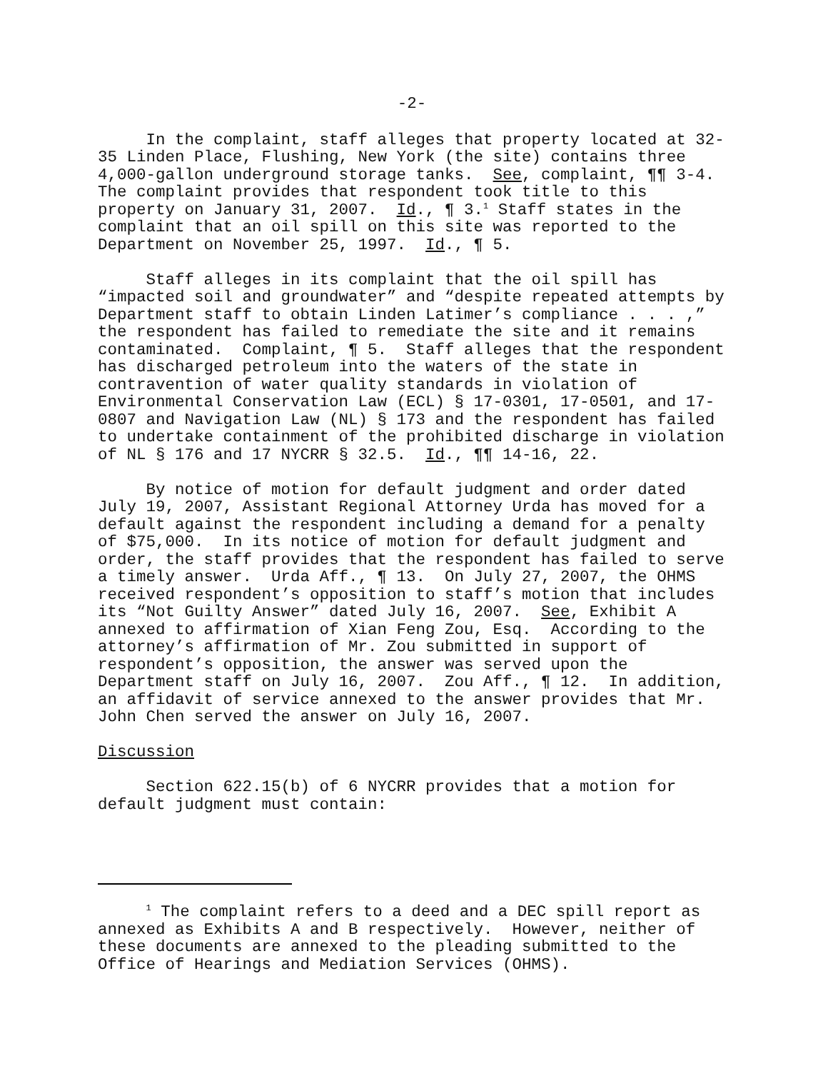-2-
In the complaint, staff alleges that property located at 32- 35 Linden Place, Flushing, New York (the site) contains three 4,000-gallon underground storage tanks. See, complaint, ¶¶ 3-4. The complaint provides that respondent took title to this property on January 31, 2007. Id., ¶ 3.<sup>1</sup> Staff states in the complaint that an oil spill on this site was reported to the Department on November 25, 1997. Id., ¶ 5.
Staff alleges in its complaint that the oil spill has “impacted soil and groundwater” and “despite repeated attempts by Department staff to obtain Linden Latimer’s compliance . . . ,” the respondent has failed to remediate the site and it remains contaminated. Complaint, ¶ 5. Staff alleges that the respondent has discharged petroleum into the waters of the state in contravention of water quality standards in violation of Environmental Conservation Law (ECL) § 17-0301, 17-0501, and 17- 0807 and Navigation Law (NL) § 173 and the respondent has failed to undertake containment of the prohibited discharge in violation of NL § 176 and 17 NYCRR § 32.5. Id., ¶¶ 14-16, 22.
By notice of motion for default judgment and order dated July 19, 2007, Assistant Regional Attorney Urda has moved for a default against the respondent including a demand for a penalty of $75,000. In its notice of motion for default judgment and order, the staff provides that the respondent has failed to serve a timely answer. Urda Aff., ¶ 13. On July 27, 2007, the OHMS received respondent’s opposition to staff’s motion that includes its “Not Guilty Answer” dated July 16, 2007. See, Exhibit A annexed to affirmation of Xian Feng Zou, Esq. According to the attorney’s affirmation of Mr. Zou submitted in support of respondent’s opposition, the answer was served upon the Department staff on July 16, 2007. Zou Aff., ¶ 12. In addition, an affidavit of service annexed to the answer provides that Mr. John Chen served the answer on July 16, 2007.
Discussion
Section 622.15(b) of 6 NYCRR provides that a motion for default judgment must contain:
<sup>1</sup> The complaint refers to a deed and a DEC spill report as annexed as Exhibits A and B respectively. However, neither of these documents are annexed to the pleading submitted to the Office of Hearings and Mediation Services (OHMS).